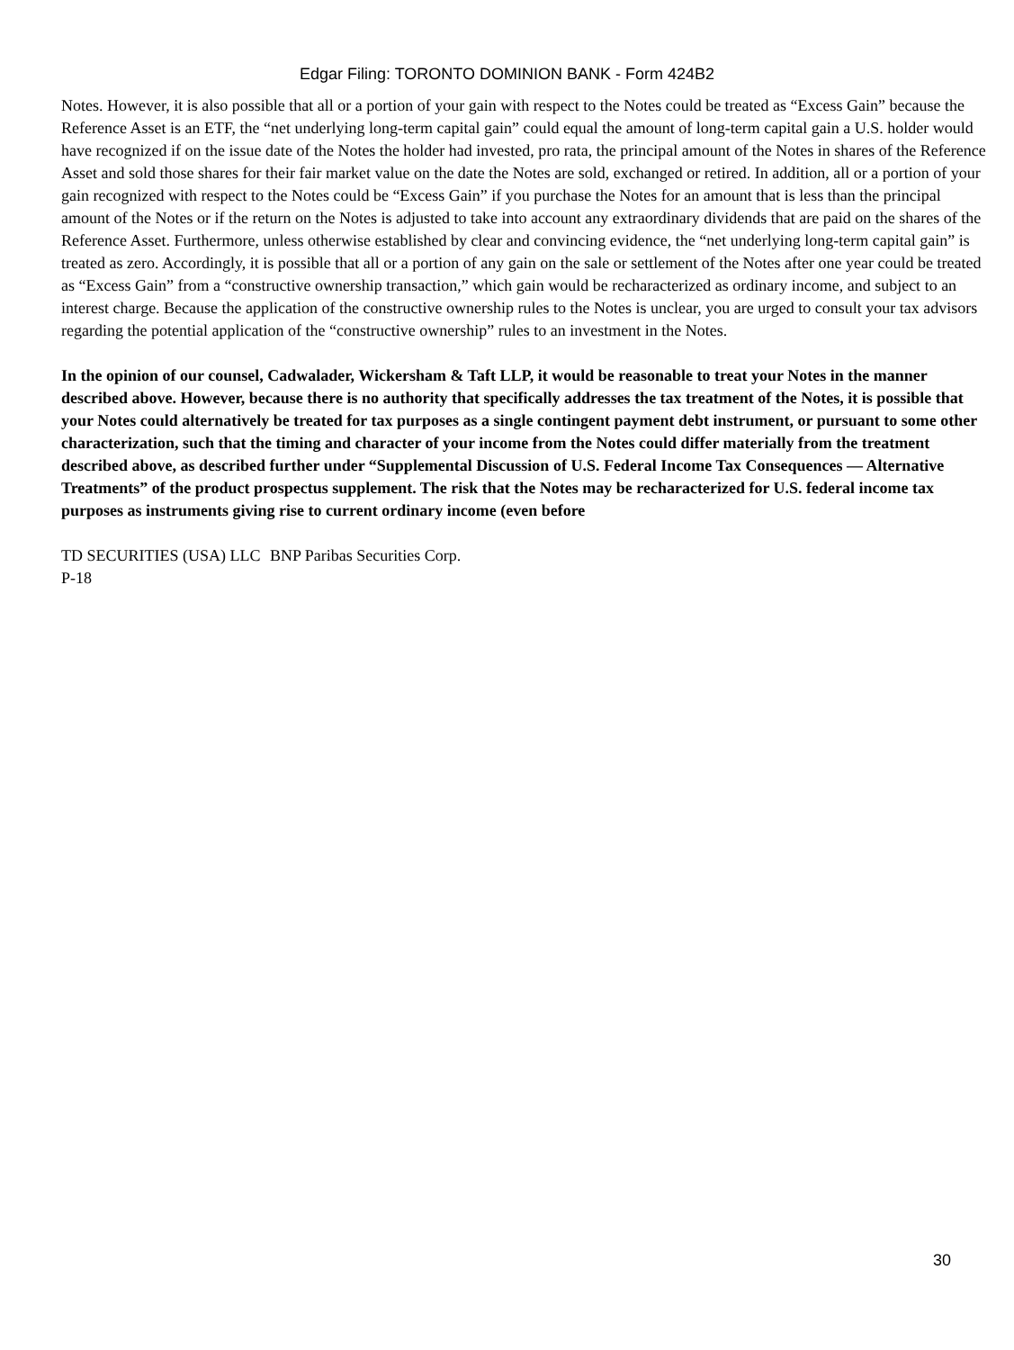Edgar Filing: TORONTO DOMINION BANK - Form 424B2
Notes. However, it is also possible that all or a portion of your gain with respect to the Notes could be treated as “Excess Gain” because the Reference Asset is an ETF, the “net underlying long-term capital gain” could equal the amount of long-term capital gain a U.S. holder would have recognized if on the issue date of the Notes the holder had invested, pro rata, the principal amount of the Notes in shares of the Reference Asset and sold those shares for their fair market value on the date the Notes are sold, exchanged or retired. In addition, all or a portion of your gain recognized with respect to the Notes could be “Excess Gain” if you purchase the Notes for an amount that is less than the principal amount of the Notes or if the return on the Notes is adjusted to take into account any extraordinary dividends that are paid on the shares of the Reference Asset. Furthermore, unless otherwise established by clear and convincing evidence, the “net underlying long-term capital gain” is treated as zero. Accordingly, it is possible that all or a portion of any gain on the sale or settlement of the Notes after one year could be treated as “Excess Gain” from a “constructive ownership transaction,” which gain would be recharacterized as ordinary income, and subject to an interest charge. Because the application of the constructive ownership rules to the Notes is unclear, you are urged to consult your tax advisors regarding the potential application of the “constructive ownership” rules to an investment in the Notes.
In the opinion of our counsel, Cadwalader, Wickersham & Taft LLP, it would be reasonable to treat your Notes in the manner described above. However, because there is no authority that specifically addresses the tax treatment of the Notes, it is possible that your Notes could alternatively be treated for tax purposes as a single contingent payment debt instrument, or pursuant to some other characterization, such that the timing and character of your income from the Notes could differ materially from the treatment described above, as described further under “Supplemental Discussion of U.S. Federal Income Tax Consequences — Alternative Treatments” of the product prospectus supplement. The risk that the Notes may be recharacterized for U.S. federal income tax purposes as instruments giving rise to current ordinary income (even before
TD SECURITIES (USA) LLC BNP Paribas Securities Corp.
P-18
30